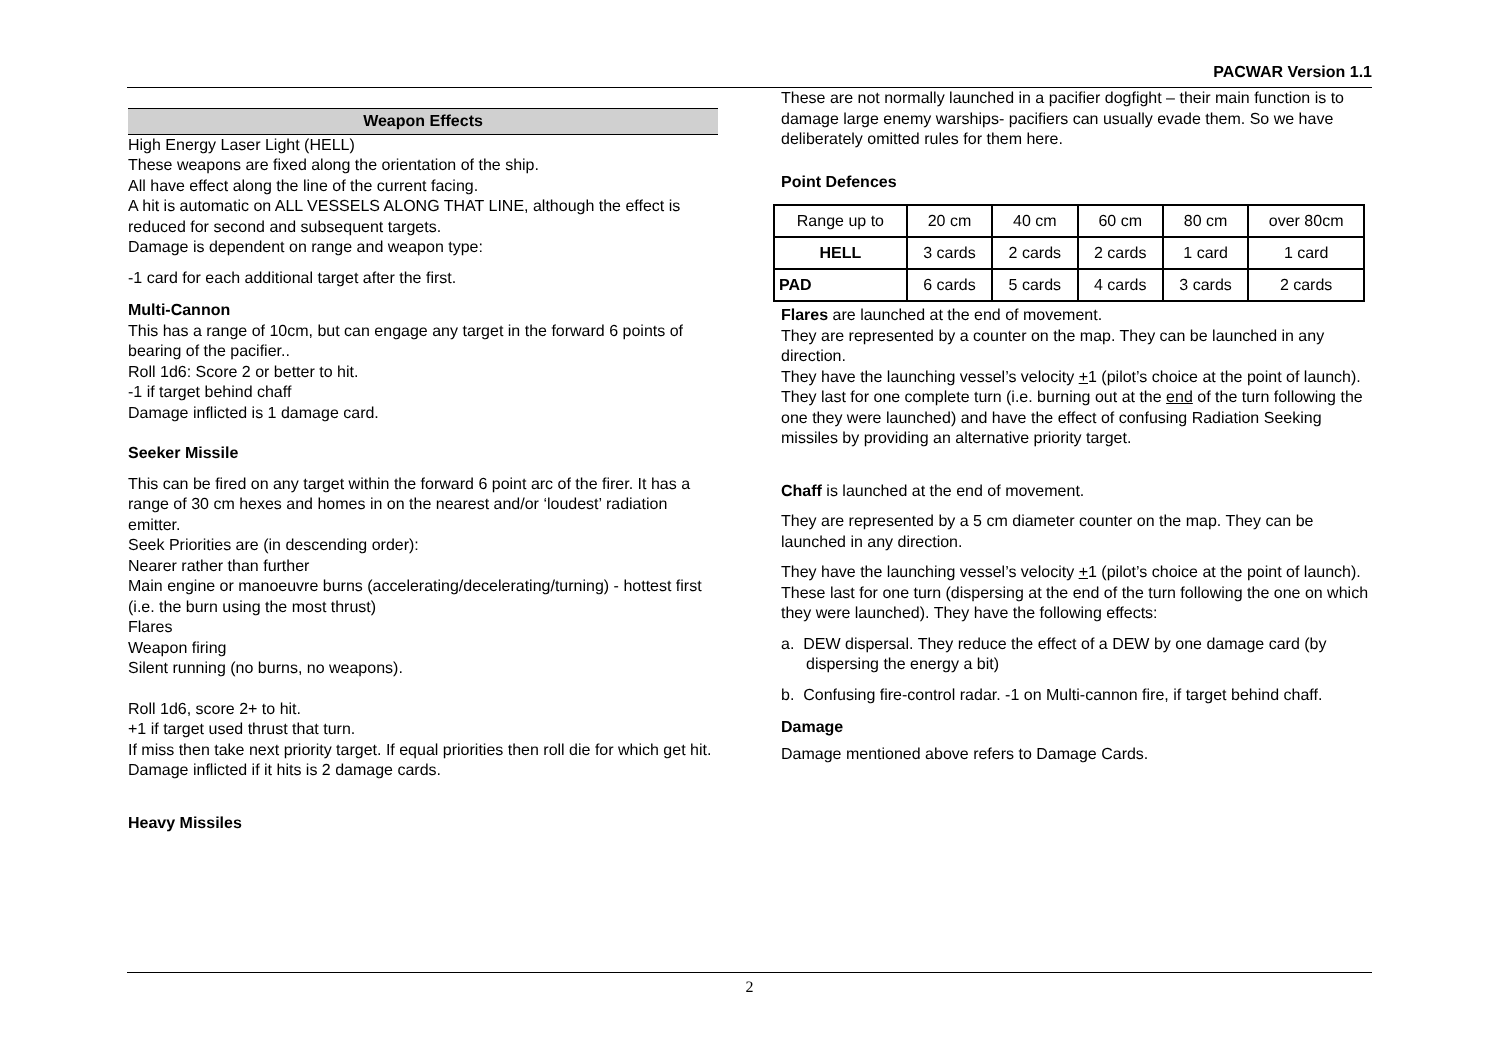PACWAR Version 1.1
Weapon Effects
High Energy Laser Light (HELL)
These weapons are fixed along the orientation of the ship.
All have effect along the line of the current facing.
A hit is automatic on ALL VESSELS ALONG THAT LINE, although the effect is reduced for second and subsequent targets.
Damage is dependent on range and weapon type:
-1 card for each additional target after the first.
Multi-Cannon
This has a range of 10cm, but can engage any target in the forward 6 points of bearing of the pacifier..
Roll 1d6: Score 2 or better to hit.
-1 if target behind chaff
Damage inflicted is 1 damage card.
Seeker Missile
This can be fired on any target within the forward 6 point arc of the firer. It has a range of 30 cm hexes and homes in on the nearest and/or ‘loudest’ radiation emitter.
Seek Priorities are (in descending order):
Nearer rather than further
Main engine or manoeuvre burns (accelerating/decelerating/turning) - hottest first (i.e. the burn using the most thrust)
Flares
Weapon firing
Silent running (no burns, no weapons).
Roll 1d6, score 2+ to hit.
+1 if target used thrust that turn.
If miss then take next priority target. If equal priorities then roll die for which get hit. Damage inflicted if it hits is 2 damage cards.
Heavy Missiles
These are not normally launched in a pacifier dogfight – their main function is to damage large enemy warships- pacifiers can usually evade them. So we have deliberately omitted rules for them here.
Point Defences
| Range up to | 20 cm | 40 cm | 60 cm | 80 cm | over 80cm |
| --- | --- | --- | --- | --- | --- |
| HELL | 3 cards | 2 cards | 2 cards | 1 card | 1 card |
| PAD | 6 cards | 5 cards | 4 cards | 3 cards | 2 cards |
Flares are launched at the end of movement.
They are represented by a counter on the map. They can be launched in any direction.
They have the launching vessel’s velocity +1 (pilot’s choice at the point of launch).
They last for one complete turn (i.e. burning out at the end of the turn following the one they were launched) and have the effect of confusing Radiation Seeking missiles by providing an alternative priority target.
Chaff is launched at the end of movement.
They are represented by a 5 cm diameter counter on the map. They can be launched in any direction.
They have the launching vessel’s velocity +1 (pilot’s choice at the point of launch). These last for one turn (dispersing at the end of the turn following the one on which they were launched). They have the following effects:
a. DEW dispersal. They reduce the effect of a DEW by one damage card (by dispersing the energy a bit)
b. Confusing fire-control radar. -1 on Multi-cannon fire, if target behind chaff.
Damage
Damage mentioned above refers to Damage Cards.
2